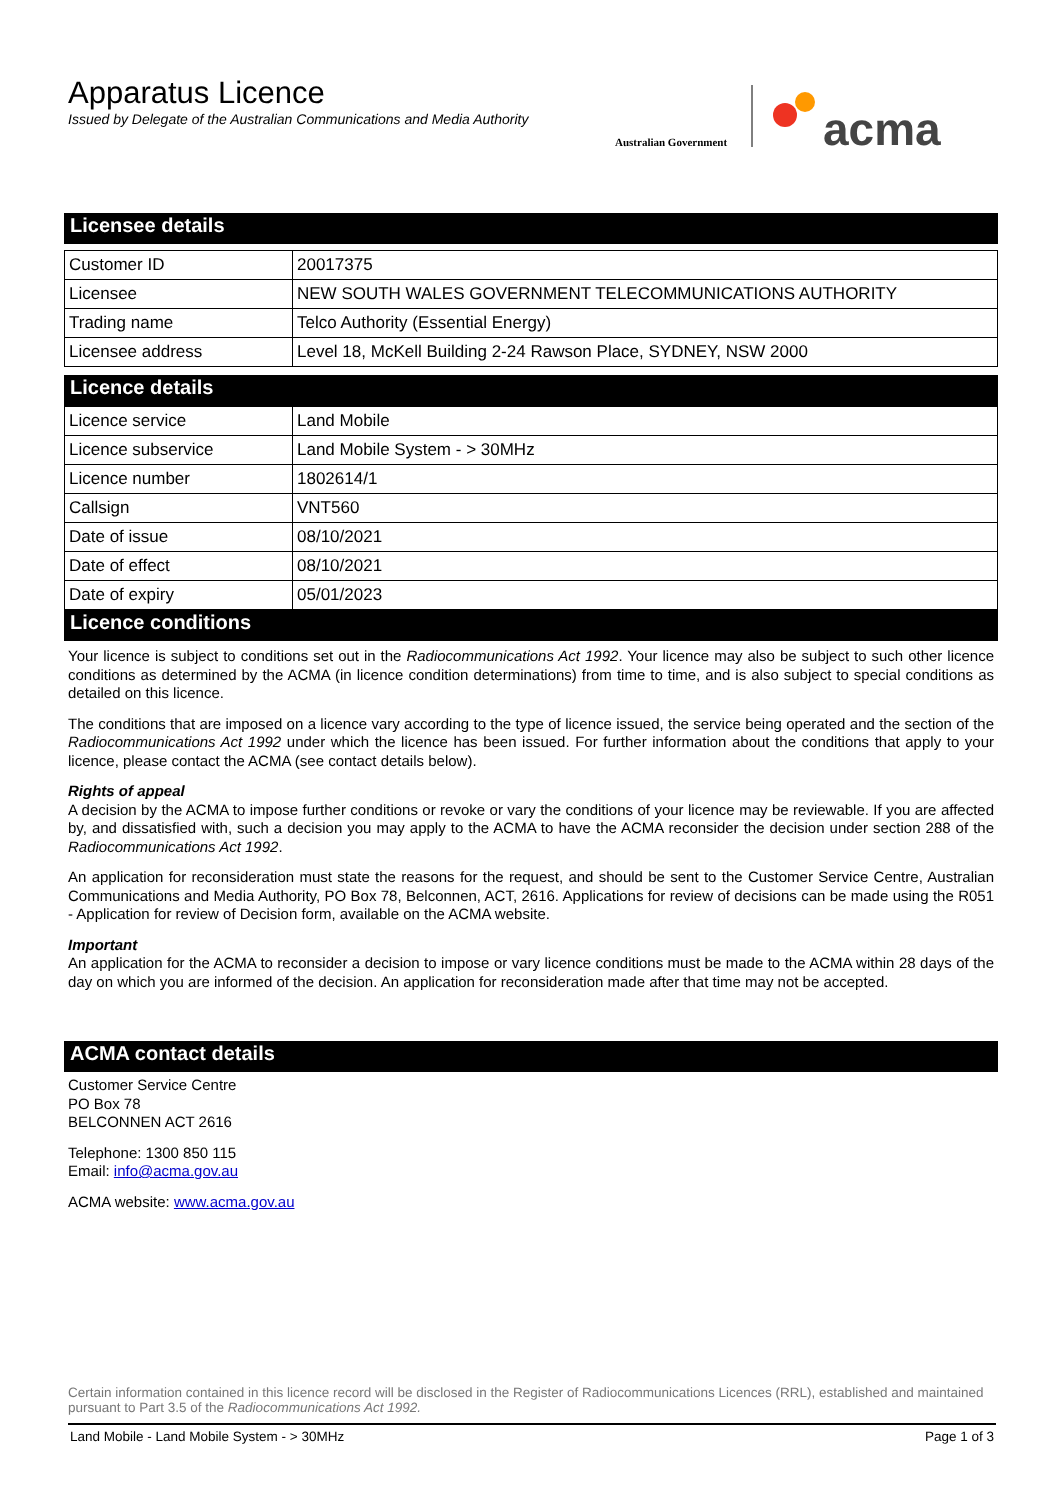Apparatus Licence
Issued by Delegate of the Australian Communications and Media Authority
Australian Government
acma
Licensee details
| Customer ID | 20017375 |
| Licensee | NEW SOUTH WALES GOVERNMENT TELECOMMUNICATIONS AUTHORITY |
| Trading name | Telco Authority (Essential Energy) |
| Licensee address | Level 18, McKell Building 2-24 Rawson Place, SYDNEY, NSW 2000 |
Licence details
| Licence service | Land Mobile |
| Licence subservice | Land Mobile System - > 30MHz |
| Licence number | 1802614/1 |
| Callsign | VNT560 |
| Date of issue | 08/10/2021 |
| Date of effect | 08/10/2021 |
| Date of expiry | 05/01/2023 |
Licence conditions
Your licence is subject to conditions set out in the Radiocommunications Act 1992. Your licence may also be subject to such other licence conditions as determined by the ACMA (in licence condition determinations) from time to time, and is also subject to special conditions as detailed on this licence.
The conditions that are imposed on a licence vary according to the type of licence issued, the service being operated and the section of the Radiocommunications Act 1992 under which the licence has been issued. For further information about the conditions that apply to your licence, please contact the ACMA (see contact details below).
Rights of appeal
A decision by the ACMA to impose further conditions or revoke or vary the conditions of your licence may be reviewable. If you are affected by, and dissatisfied with, such a decision you may apply to the ACMA to have the ACMA reconsider the decision under section 288 of the Radiocommunications Act 1992.
An application for reconsideration must state the reasons for the request, and should be sent to the Customer Service Centre, Australian Communications and Media Authority, PO Box 78, Belconnen, ACT, 2616. Applications for review of decisions can be made using the R051 - Application for review of Decision form, available on the ACMA website.
Important
An application for the ACMA to reconsider a decision to impose or vary licence conditions must be made to the ACMA within 28 days of the day on which you are informed of the decision. An application for reconsideration made after that time may not be accepted.
ACMA contact details
Customer Service Centre
PO Box 78
BELCONNEN ACT 2616
Telephone: 1300 850 115
Email: info@acma.gov.au
ACMA website: www.acma.gov.au
Certain information contained in this licence record will be disclosed in the Register of Radiocommunications Licences (RRL), established and maintained pursuant to Part 3.5 of the Radiocommunications Act 1992.
Land Mobile - Land Mobile System - > 30MHz Page 1 of 3